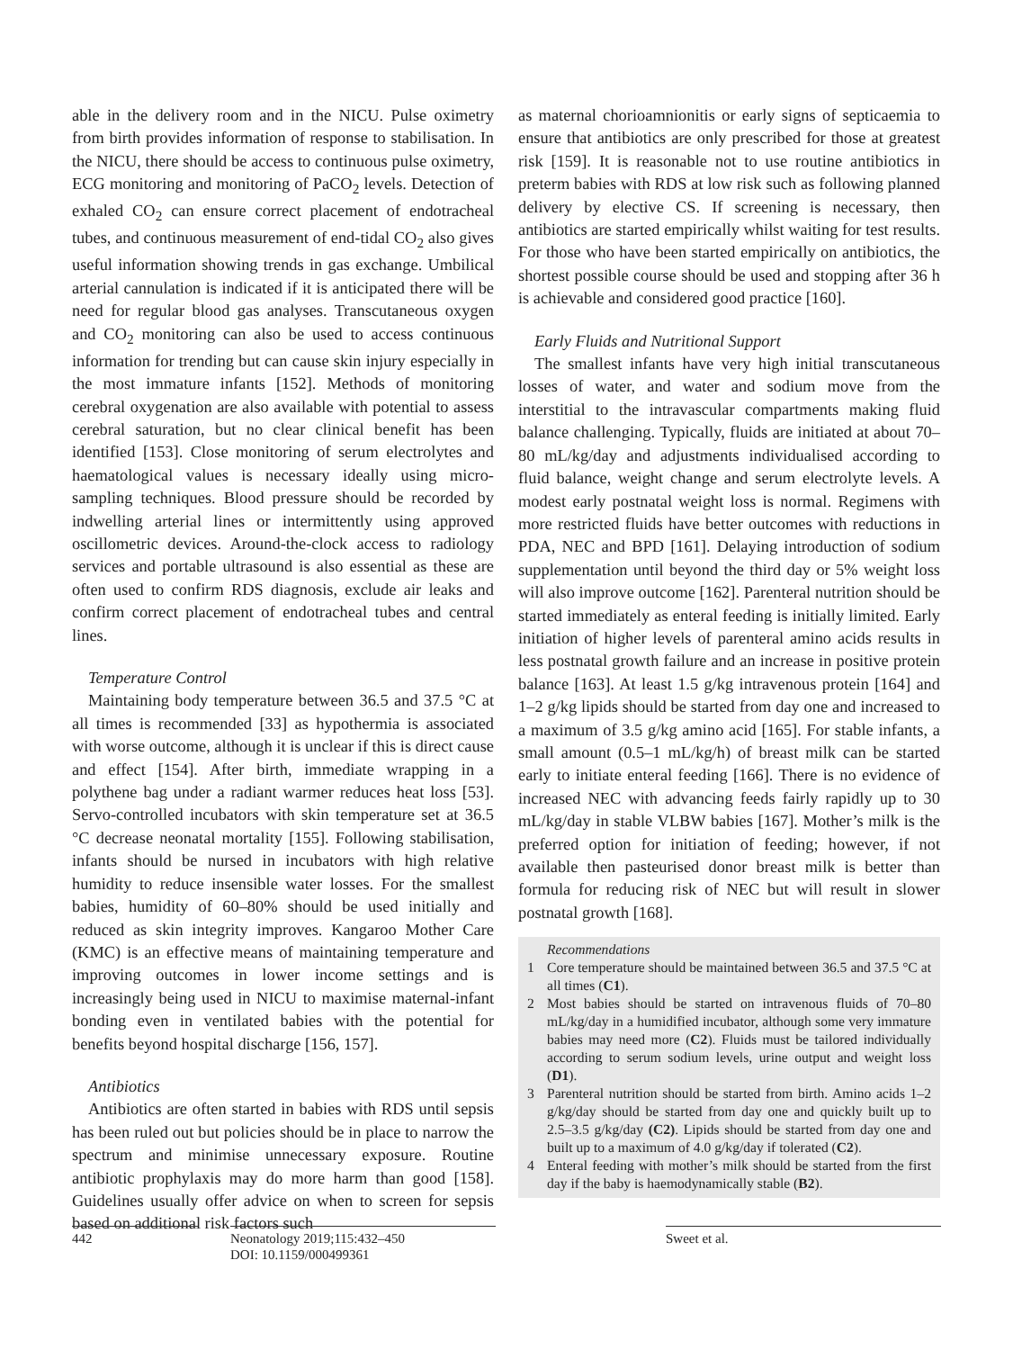able in the delivery room and in the NICU. Pulse oximetry from birth provides information of response to stabilisation. In the NICU, there should be access to continuous pulse oximetry, ECG monitoring and monitoring of PaCO<sub>2</sub> levels. Detection of exhaled CO<sub>2</sub> can ensure correct placement of endotracheal tubes, and continuous measurement of end-tidal CO<sub>2</sub> also gives useful information showing trends in gas exchange. Umbilical arterial cannulation is indicated if it is anticipated there will be need for regular blood gas analyses. Transcutaneous oxygen and CO<sub>2</sub> monitoring can also be used to access continuous information for trending but can cause skin injury especially in the most immature infants [152]. Methods of monitoring cerebral oxygenation are also available with potential to assess cerebral saturation, but no clear clinical benefit has been identified [153]. Close monitoring of serum electrolytes and haematological values is necessary ideally using micro-sampling techniques. Blood pressure should be recorded by indwelling arterial lines or intermittently using approved oscillometric devices. Around-the-clock access to radiology services and portable ultrasound is also essential as these are often used to confirm RDS diagnosis, exclude air leaks and confirm correct placement of endotracheal tubes and central lines.
Temperature Control
Maintaining body temperature between 36.5 and 37.5 °C at all times is recommended [33] as hypothermia is associated with worse outcome, although it is unclear if this is direct cause and effect [154]. After birth, immediate wrapping in a polythene bag under a radiant warmer reduces heat loss [53]. Servo-controlled incubators with skin temperature set at 36.5 °C decrease neonatal mortality [155]. Following stabilisation, infants should be nursed in incubators with high relative humidity to reduce insensible water losses. For the smallest babies, humidity of 60–80% should be used initially and reduced as skin integrity improves. Kangaroo Mother Care (KMC) is an effective means of maintaining temperature and improving outcomes in lower income settings and is increasingly being used in NICU to maximise maternal-infant bonding even in ventilated babies with the potential for benefits beyond hospital discharge [156, 157].
Antibiotics
Antibiotics are often started in babies with RDS until sepsis has been ruled out but policies should be in place to narrow the spectrum and minimise unnecessary exposure. Routine antibiotic prophylaxis may do more harm than good [158]. Guidelines usually offer advice on when to screen for sepsis based on additional risk factors such
as maternal chorioamnionitis or early signs of septicaemia to ensure that antibiotics are only prescribed for those at greatest risk [159]. It is reasonable not to use routine antibiotics in preterm babies with RDS at low risk such as following planned delivery by elective CS. If screening is necessary, then antibiotics are started empirically whilst waiting for test results. For those who have been started empirically on antibiotics, the shortest possible course should be used and stopping after 36 h is achievable and considered good practice [160].
Early Fluids and Nutritional Support
The smallest infants have very high initial transcutaneous losses of water, and water and sodium move from the interstitial to the intravascular compartments making fluid balance challenging. Typically, fluids are initiated at about 70–80 mL/kg/day and adjustments individualised according to fluid balance, weight change and serum electrolyte levels. A modest early postnatal weight loss is normal. Regimens with more restricted fluids have better outcomes with reductions in PDA, NEC and BPD [161]. Delaying introduction of sodium supplementation until beyond the third day or 5% weight loss will also improve outcome [162]. Parenteral nutrition should be started immediately as enteral feeding is initially limited. Early initiation of higher levels of parenteral amino acids results in less postnatal growth failure and an increase in positive protein balance [163]. At least 1.5 g/kg intravenous protein [164] and 1–2 g/kg lipids should be started from day one and increased to a maximum of 3.5 g/kg amino acid [165]. For stable infants, a small amount (0.5–1 mL/kg/h) of breast milk can be started early to initiate enteral feeding [166]. There is no evidence of increased NEC with advancing feeds fairly rapidly up to 30 mL/kg/day in stable VLBW babies [167]. Mother’s milk is the preferred option for initiation of feeding; however, if not available then pasteurised donor breast milk is better than formula for reducing risk of NEC but will result in slower postnatal growth [168].
Recommendations
1 Core temperature should be maintained between 36.5 and 37.5 °C at all times (C1).
2 Most babies should be started on intravenous fluids of 70–80 mL/kg/day in a humidified incubator, although some very immature babies may need more (C2). Fluids must be tailored individually according to serum sodium levels, urine output and weight loss (D1).
3 Parenteral nutrition should be started from birth. Amino acids 1–2 g/kg/day should be started from day one and quickly built up to 2.5–3.5 g/kg/day (C2). Lipids should be started from day one and built up to a maximum of 4.0 g/kg/day if tolerated (C2).
4 Enteral feeding with mother’s milk should be started from the first day if the baby is haemodynamically stable (B2).
442 Neonatology 2019;115:432–450
DOI: 10.1159/000499361
Sweet et al.